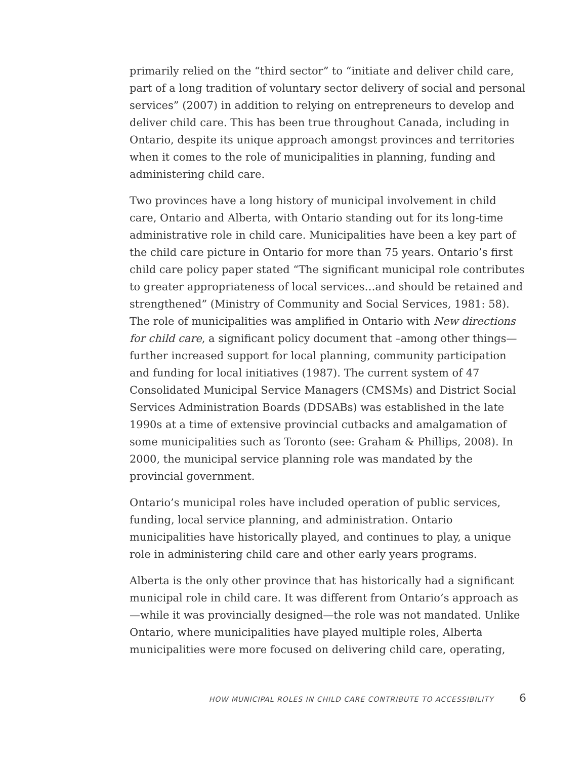primarily relied on the “third sector” to “initiate and deliver child care, part of a long tradition of voluntary sector delivery of social and personal services” (2007) in addition to relying on entrepreneurs to develop and deliver child care. This has been true throughout Canada, including in Ontario, despite its unique approach amongst provinces and territories when it comes to the role of municipalities in planning, funding and administering child care.
Two provinces have a long history of municipal involvement in child care, Ontario and Alberta, with Ontario standing out for its long-time administrative role in child care. Municipalities have been a key part of the child care picture in Ontario for more than 75 years. Ontario’s first child care policy paper stated “The significant municipal role contributes to greater appropriateness of local services…and should be retained and strengthened” (Ministry of Community and Social Services, 1981: 58). The role of municipalities was amplified in Ontario with New directions for child care, a significant policy document that –among other things—further increased support for local planning, community participation and funding for local initiatives (1987). The current system of 47 Consolidated Municipal Service Managers (CMSMs) and District Social Services Administration Boards (DDSABs) was established in the late 1990s at a time of extensive provincial cutbacks and amalgamation of some municipalities such as Toronto (see: Graham & Phillips, 2008). In 2000, the municipal service planning role was mandated by the provincial government.
Ontario’s municipal roles have included operation of public services, funding, local service planning, and administration. Ontario municipalities have historically played, and continues to play, a unique role in administering child care and other early years programs.
Alberta is the only other province that has historically had a significant municipal role in child care. It was different from Ontario’s approach as—while it was provincially designed—the role was not mandated. Unlike Ontario, where municipalities have played multiple roles, Alberta municipalities were more focused on delivering child care, operating,
HOW MUNICIPAL ROLES IN CHILD CARE CONTRIBUTE TO ACCESSIBILITY 6